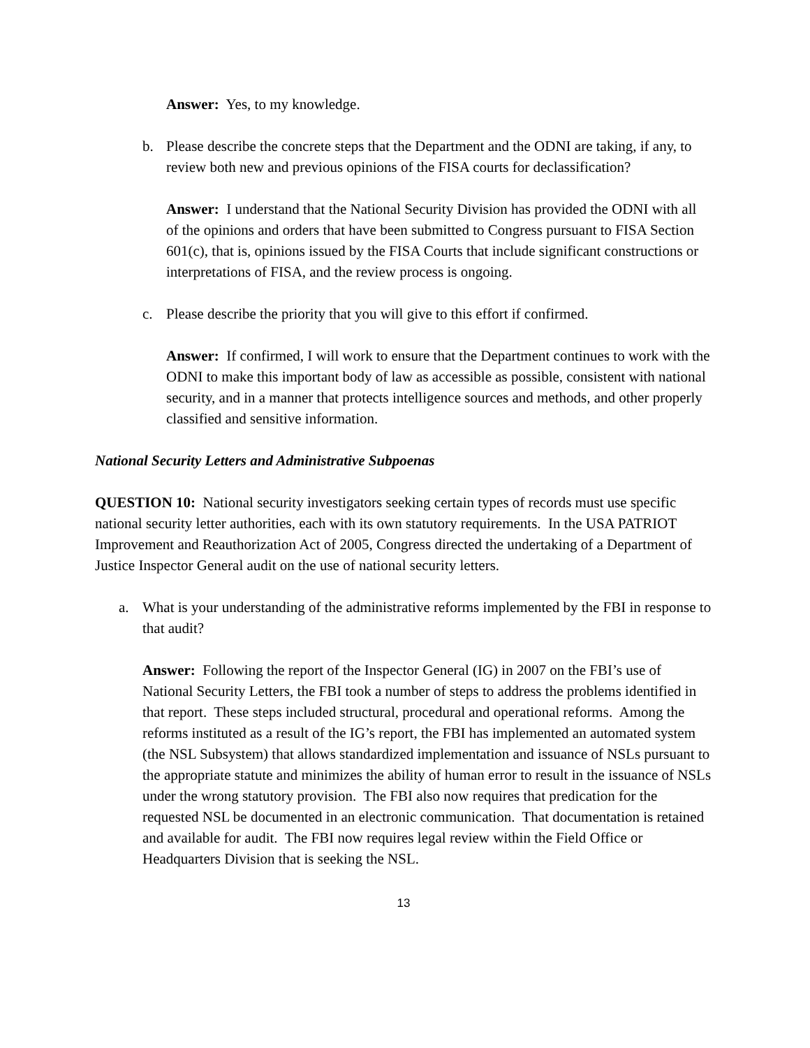Answer: Yes, to my knowledge.
b. Please describe the concrete steps that the Department and the ODNI are taking, if any, to review both new and previous opinions of the FISA courts for declassification?
Answer: I understand that the National Security Division has provided the ODNI with all of the opinions and orders that have been submitted to Congress pursuant to FISA Section 601(c), that is, opinions issued by the FISA Courts that include significant constructions or interpretations of FISA, and the review process is ongoing.
c. Please describe the priority that you will give to this effort if confirmed.
Answer: If confirmed, I will work to ensure that the Department continues to work with the ODNI to make this important body of law as accessible as possible, consistent with national security, and in a manner that protects intelligence sources and methods, and other properly classified and sensitive information.
National Security Letters and Administrative Subpoenas
QUESTION 10: National security investigators seeking certain types of records must use specific national security letter authorities, each with its own statutory requirements. In the USA PATRIOT Improvement and Reauthorization Act of 2005, Congress directed the undertaking of a Department of Justice Inspector General audit on the use of national security letters.
a. What is your understanding of the administrative reforms implemented by the FBI in response to that audit?
Answer: Following the report of the Inspector General (IG) in 2007 on the FBI’s use of National Security Letters, the FBI took a number of steps to address the problems identified in that report. These steps included structural, procedural and operational reforms. Among the reforms instituted as a result of the IG’s report, the FBI has implemented an automated system (the NSL Subsystem) that allows standardized implementation and issuance of NSLs pursuant to the appropriate statute and minimizes the ability of human error to result in the issuance of NSLs under the wrong statutory provision. The FBI also now requires that predication for the requested NSL be documented in an electronic communication. That documentation is retained and available for audit. The FBI now requires legal review within the Field Office or Headquarters Division that is seeking the NSL.
13